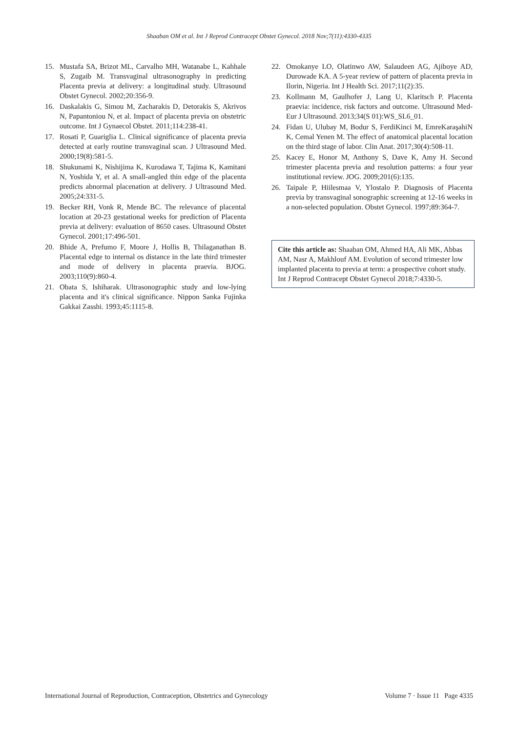Shaaban OM et al. Int J Reprod Contracept Obstet Gynecol. 2018 Nov;7(11):4330-4335
15. Mustafa SA, Brizot ML, Carvalho MH, Watanabe L, Kahhale S, Zugaib M. Transvaginal ultrasonography in predicting Placenta previa at delivery: a longitudinal study. Ultrasound Obstet Gynecol. 2002;20:356-9.
16. Daskalakis G, Simou M, Zacharakis D, Detorakis S, Akrivos N, Papantoniou N, et al. Impact of placenta previa on obstetric outcome. Int J Gynaecol Obstet. 2011;114:238-41.
17. Rosati P, Guariglia L. Clinical significance of placenta previa detected at early routine transvaginal scan. J Ultrasound Med. 2000;19(8):581-5.
18. Shukunami K, Nishijima K, Kurodawa T, Tajima K, Kamitani N, Yoshida Y, et al. A small-angled thin edge of the placenta predicts abnormal placenation at delivery. J Ultrasound Med. 2005;24:331-5.
19. Becker RH, Vonk R, Mende BC. The relevance of placental location at 20-23 gestational weeks for prediction of Placenta previa at delivery: evaluation of 8650 cases. Ultrasound Obstet Gynecol. 2001;17:496-501.
20. Bhide A, Prefumo F, Moore J, Hollis B, Thilaganathan B. Placental edge to internal os distance in the late third trimester and mode of delivery in placenta praevia. BJOG. 2003;110(9):860-4.
21. Obata S, Ishiharak. Ultrasonographic study and low-lying placenta and it's clinical significance. Nippon Sanka Fujinka Gakkai Zasshi. 1993;45:1115-8.
22. Omokanye LO, Olatinwo AW, Salaudeen AG, Ajiboye AD, Durowade KA. A 5-year review of pattern of placenta previa in Ilorin, Nigeria. Int J Health Sci. 2017;11(2):35.
23. Kollmann M, Gaulhofer J, Lang U, Klaritsch P. Placenta praevia: incidence, risk factors and outcome. Ultrasound Med-Eur J Ultrasound. 2013;34(S 01):WS_SL6_01.
24. Fidan U, Ulubay M, Bodur S, FerdiKinci M, EmreKaraşahiN K, Cemal Yenen M. The effect of anatomical placental location on the third stage of labor. Clin Anat. 2017;30(4):508-11.
25. Kacey E, Honor M, Anthony S, Dave K, Amy H. Second trimester placenta previa and resolution patterns: a four year institutional review. JOG. 2009;201(6):135.
26. Taipale P, Hiilesmaa V, Ylostalo P. Diagnosis of Placenta previa by transvaginal sonographic screening at 12-16 weeks in a non-selected population. Obstet Gynecol. 1997;89:364-7.
Cite this article as: Shaaban OM, Ahmed HA, Ali MK, Abbas AM, Nasr A, Makhlouf AM. Evolution of second trimester low implanted placenta to previa at term: a prospective cohort study. Int J Reprod Contracept Obstet Gynecol 2018;7:4330-5.
International Journal of Reproduction, Contraception, Obstetrics and Gynecology Volume 7 · Issue 11 Page 4335